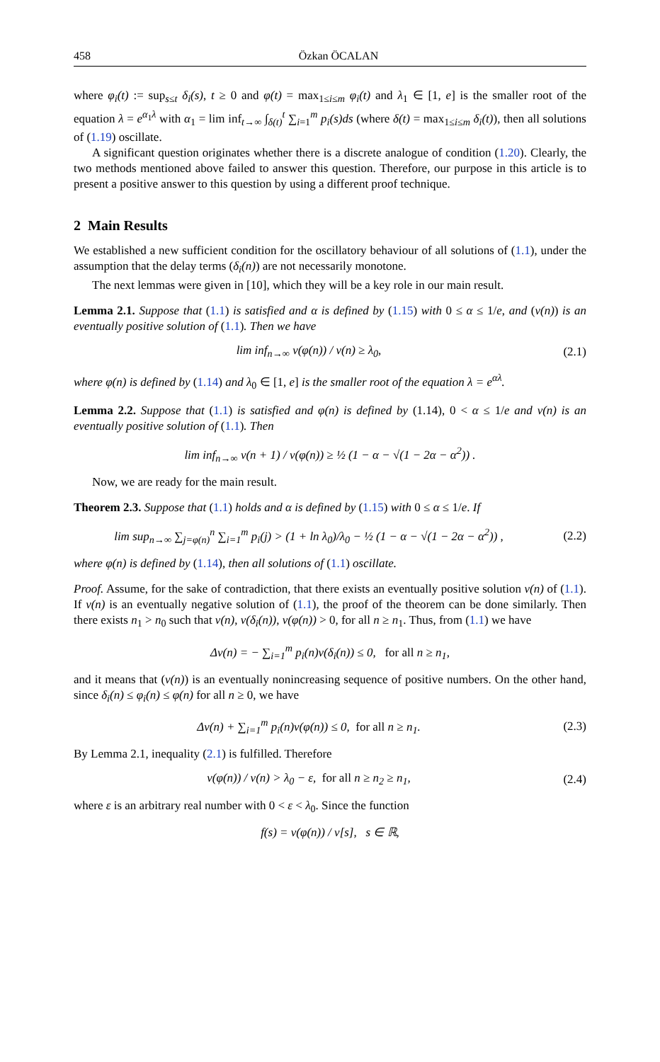458 Özkan ÖCALAN
where φ<sub>i</sub>(t) := sup<sub>s≤t</sub> δ<sub>i</sub>(s), t ≥ 0 and φ(t) = max<sub>1≤i≤m</sub> φ<sub>i</sub>(t) and λ<sub>1</sub> ∈ [1, e] is the smaller root of the equation λ = e<sup>α<sub>1</sub>λ</sup> with α<sub>1</sub> = lim inf<sub>t→∞</sub> ∫<sub>δ(t)</sub><sup>t</sup> ∑<sub>i=1</sub><sup>m</sup> p<sub>i</sub>(s)ds (where δ(t) = max<sub>1≤i≤m</sub> δ<sub>i</sub>(t)), then all solutions of (1.19) oscillate.
A significant question originates whether there is a discrete analogue of condition (1.20). Clearly, the two methods mentioned above failed to answer this question. Therefore, our purpose in this article is to present a positive answer to this question by using a different proof technique.
2 Main Results
We established a new sufficient condition for the oscillatory behaviour of all solutions of (1.1), under the assumption that the delay terms (δ<sub>i</sub>(n)) are not necessarily monotone.
The next lemmas were given in [10], which they will be a key role in our main result.
Lemma 2.1. Suppose that (1.1) is satisfied and α is defined by (1.15) with 0 ≤ α ≤ 1/e, and (v(n)) is an eventually positive solution of (1.1). Then we have
lim inf<sub>n→∞</sub> v(φ(n)) / v(n) ≥ λ<sub>0</sub>, (2.1)
where φ(n) is defined by (1.14) and λ<sub>0</sub> ∈ [1, e] is the smaller root of the equation λ = e<sup>αλ</sup>.
Lemma 2.2. Suppose that (1.1) is satisfied and φ(n) is defined by (1.14), 0 < α ≤ 1/e and v(n) is an eventually positive solution of (1.1). Then
lim inf<sub>n→∞</sub> v(n + 1) / v(φ(n)) ≥ ½ (1 − α − √(1 − 2α − α<sup>2</sup>)) .
Now, we are ready for the main result.
Theorem 2.3. Suppose that (1.1) holds and α is defined by (1.15) with 0 ≤ α ≤ 1/e. If
lim sup<sub>n→∞</sub> ∑<sub>j=φ(n)</sub><sup>n</sup> ∑<sub>i=1</sub><sup>m</sup> p<sub>i</sub>(j) > (1 + ln λ<sub>0</sub>)/λ<sub>0</sub> − ½ (1 − α − √(1 − 2α − α<sup>2</sup>)) , (2.2)
where φ(n) is defined by (1.14), then all solutions of (1.1) oscillate.
Proof. Assume, for the sake of contradiction, that there exists an eventually positive solution v(n) of (1.1). If v(n) is an eventually negative solution of (1.1), the proof of the theorem can be done similarly. Then there exists n<sub>1</sub> > n<sub>0</sub> such that v(n), v(δ<sub>i</sub>(n)), v(φ(n)) > 0, for all n ≥ n<sub>1</sub>. Thus, from (1.1) we have
Δv(n) = − ∑<sub>i=1</sub><sup>m</sup> p<sub>i</sub>(n)v(δ<sub>i</sub>(n)) ≤ 0, for all n ≥ n<sub>1</sub>,
and it means that (v(n)) is an eventually nonincreasing sequence of positive numbers. On the other hand, since δ<sub>i</sub>(n) ≤ φ<sub>i</sub>(n) ≤ φ(n) for all n ≥ 0, we have
Δv(n) + ∑<sub>i=1</sub><sup>m</sup> p<sub>i</sub>(n)v(φ(n)) ≤ 0, for all n ≥ n<sub>1</sub>. (2.3)
By Lemma 2.1, inequality (2.1) is fulfilled. Therefore
v(φ(n)) / v(n) > λ<sub>0</sub> − ε, for all n ≥ n<sub>2</sub> ≥ n<sub>1</sub>, (2.4)
where ε is an arbitrary real number with 0 < ε < λ<sub>0</sub>. Since the function
f(s) = v(φ(n)) / v[s], s ∈ ℝ,